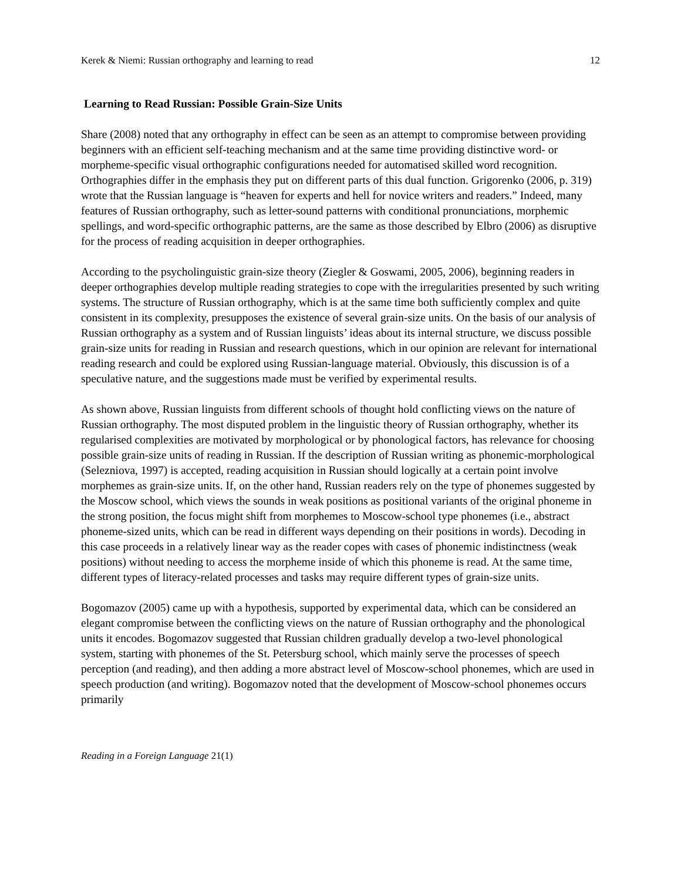Kerek & Niemi: Russian orthography and learning to read 12
Learning to Read Russian: Possible Grain-Size Units
Share (2008) noted that any orthography in effect can be seen as an attempt to compromise between providing beginners with an efficient self-teaching mechanism and at the same time providing distinctive word- or morpheme-specific visual orthographic configurations needed for automatised skilled word recognition. Orthographies differ in the emphasis they put on different parts of this dual function. Grigorenko (2006, p. 319) wrote that the Russian language is “heaven for experts and hell for novice writers and readers.” Indeed, many features of Russian orthography, such as letter-sound patterns with conditional pronunciations, morphemic spellings, and word-specific orthographic patterns, are the same as those described by Elbro (2006) as disruptive for the process of reading acquisition in deeper orthographies.
According to the psycholinguistic grain-size theory (Ziegler & Goswami, 2005, 2006), beginning readers in deeper orthographies develop multiple reading strategies to cope with the irregularities presented by such writing systems. The structure of Russian orthography, which is at the same time both sufficiently complex and quite consistent in its complexity, presupposes the existence of several grain-size units. On the basis of our analysis of Russian orthography as a system and of Russian linguists’ ideas about its internal structure, we discuss possible grain-size units for reading in Russian and research questions, which in our opinion are relevant for international reading research and could be explored using Russian-language material. Obviously, this discussion is of a speculative nature, and the suggestions made must be verified by experimental results.
As shown above, Russian linguists from different schools of thought hold conflicting views on the nature of Russian orthography. The most disputed problem in the linguistic theory of Russian orthography, whether its regularised complexities are motivated by morphological or by phonological factors, has relevance for choosing possible grain-size units of reading in Russian. If the description of Russian writing as phonemic-morphological (Selezniova, 1997) is accepted, reading acquisition in Russian should logically at a certain point involve morphemes as grain-size units. If, on the other hand, Russian readers rely on the type of phonemes suggested by the Moscow school, which views the sounds in weak positions as positional variants of the original phoneme in the strong position, the focus might shift from morphemes to Moscow-school type phonemes (i.e., abstract phoneme-sized units, which can be read in different ways depending on their positions in words). Decoding in this case proceeds in a relatively linear way as the reader copes with cases of phonemic indistinctness (weak positions) without needing to access the morpheme inside of which this phoneme is read. At the same time, different types of literacy-related processes and tasks may require different types of grain-size units.
Bogomazov (2005) came up with a hypothesis, supported by experimental data, which can be considered an elegant compromise between the conflicting views on the nature of Russian orthography and the phonological units it encodes. Bogomazov suggested that Russian children gradually develop a two-level phonological system, starting with phonemes of the St. Petersburg school, which mainly serve the processes of speech perception (and reading), and then adding a more abstract level of Moscow-school phonemes, which are used in speech production (and writing). Bogomazov noted that the development of Moscow-school phonemes occurs primarily
Reading in a Foreign Language 21(1)